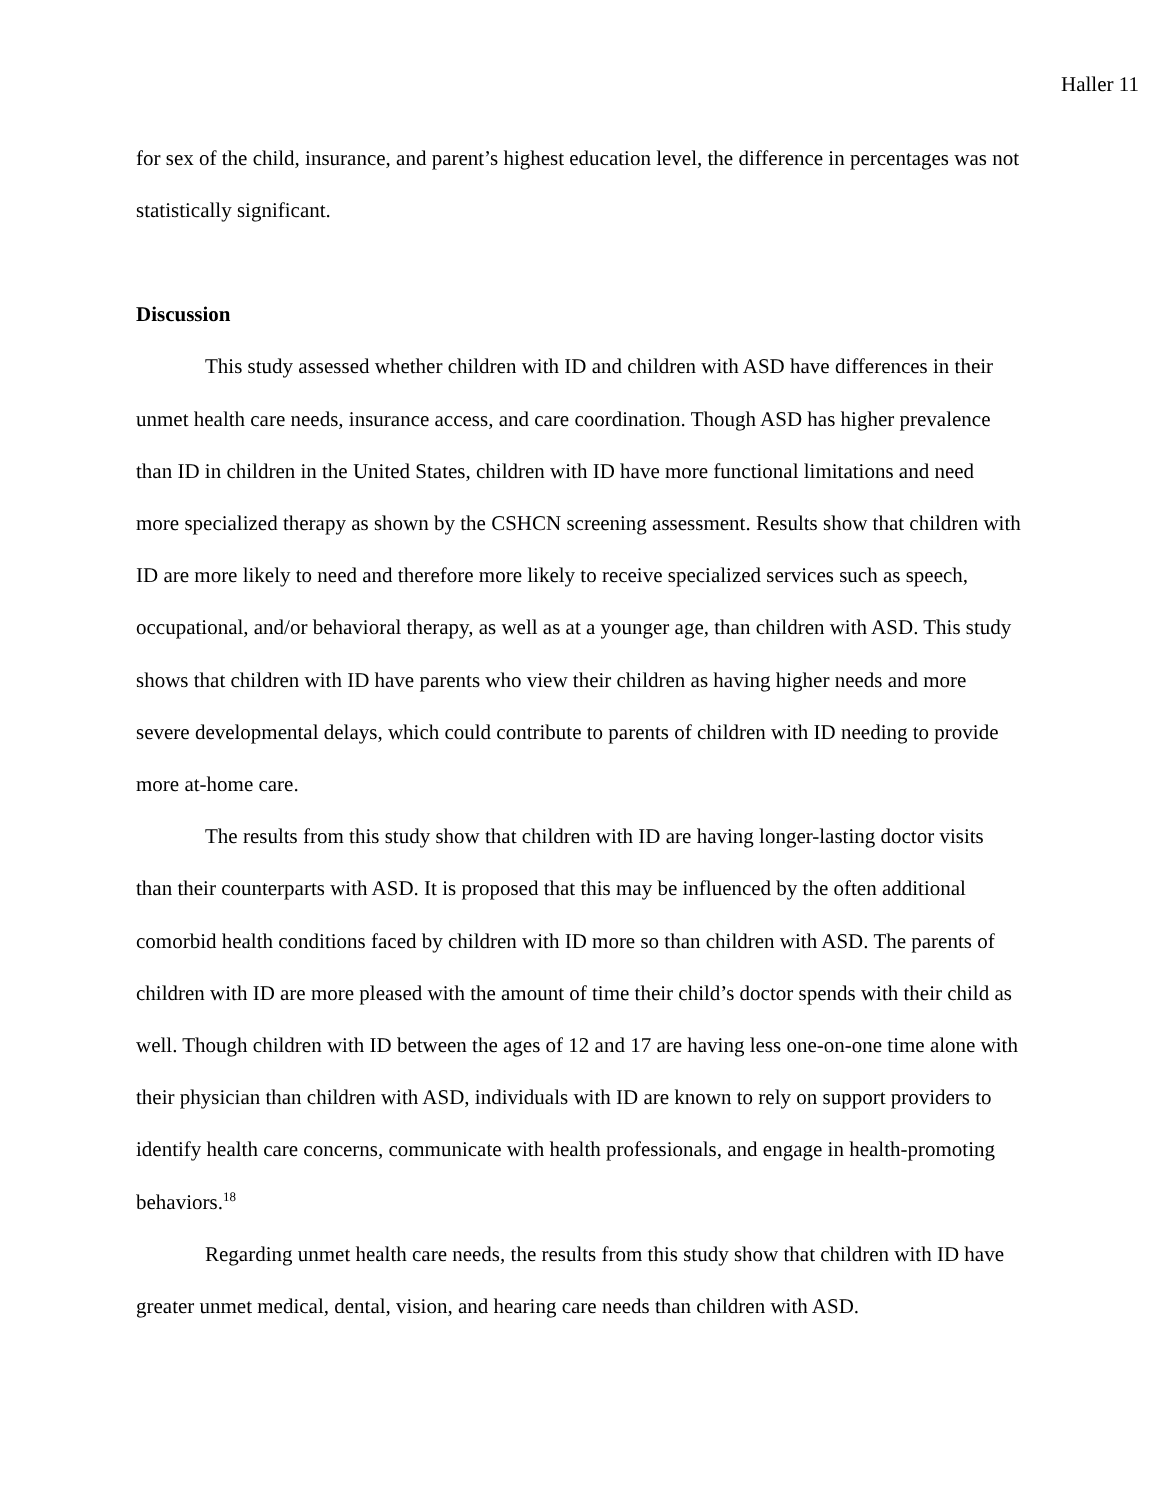Haller 11
for sex of the child, insurance, and parent’s highest education level, the difference in percentages was not statistically significant.
Discussion
This study assessed whether children with ID and children with ASD have differences in their unmet health care needs, insurance access, and care coordination. Though ASD has higher prevalence than ID in children in the United States, children with ID have more functional limitations and need more specialized therapy as shown by the CSHCN screening assessment. Results show that children with ID are more likely to need and therefore more likely to receive specialized services such as speech, occupational, and/or behavioral therapy, as well as at a younger age, than children with ASD. This study shows that children with ID have parents who view their children as having higher needs and more severe developmental delays, which could contribute to parents of children with ID needing to provide more at-home care.
The results from this study show that children with ID are having longer-lasting doctor visits than their counterparts with ASD. It is proposed that this may be influenced by the often additional comorbid health conditions faced by children with ID more so than children with ASD. The parents of children with ID are more pleased with the amount of time their child’s doctor spends with their child as well. Though children with ID between the ages of 12 and 17 are having less one-on-one time alone with their physician than children with ASD, individuals with ID are known to rely on support providers to identify health care concerns, communicate with health professionals, and engage in health-promoting behaviors.<sup>18</sup>
Regarding unmet health care needs, the results from this study show that children with ID have greater unmet medical, dental, vision, and hearing care needs than children with ASD.